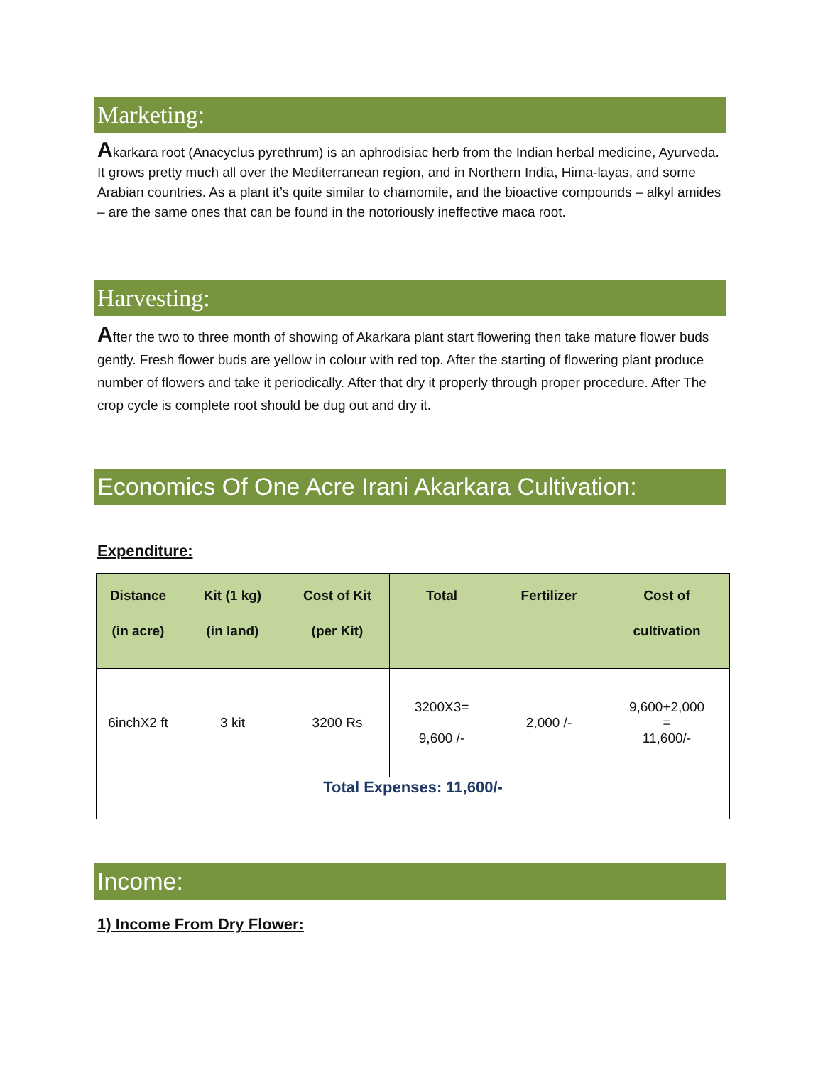Marketing:
Akarkara root (Anacyclus pyrethrum) is an aphrodisiac herb from the Indian herbal medicine, Ayurveda. It grows pretty much all over the Mediterranean region, and in Northern India, Hima-layas, and some Arabian countries. As a plant it’s quite similar to chamomile, and the bioactive compounds – alkyl amides – are the same ones that can be found in the notoriously ineffective maca root.
Harvesting:
After the two to three month of showing of Akarkara plant start flowering then take mature flower buds gently. Fresh flower buds are yellow in colour with red top. After the starting of flowering plant produce number of flowers and take it periodically. After that dry it properly through proper procedure. After The crop cycle is complete root should be dug out and dry it.
Economics Of One Acre Irani Akarkara Cultivation:
Expenditure:
| Distance (in acre) | Kit (1 kg) (in land) | Cost of Kit (per Kit) | Total | Fertilizer | Cost of cultivation |
| --- | --- | --- | --- | --- | --- |
| 6inchX2 ft | 3 kit | 3200 Rs | 3200X3= 9,600 /- | 2,000 /- | 9,600+2,000 = 11,600/- |
| Total Expenses: 11,600/- | | | | | |
Income:
1) Income From Dry Flower: